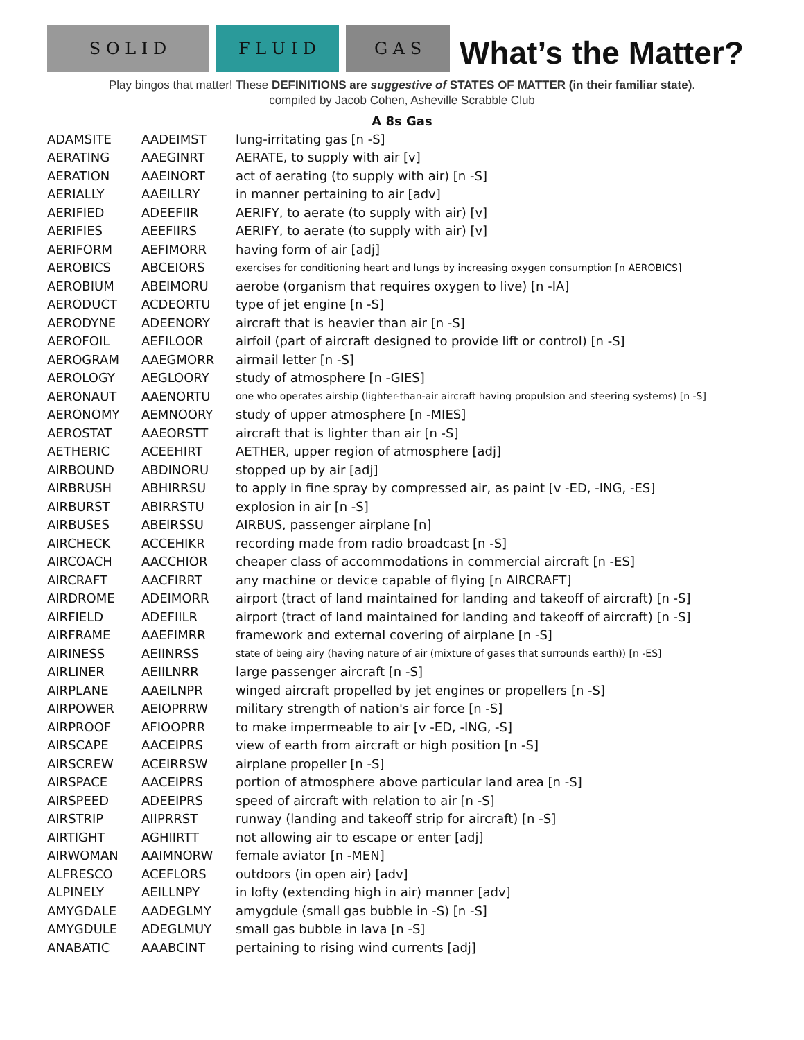S O L I D
F L U I D
G A S
What’s the Matter?
Play bingos that matter! These DEFINITIONS are suggestive of STATES OF MATTER (in their familiar state).
compiled by Jacob Cohen, Asheville Scrabble Club
A 8s Gas
| ADAMSITE | AADEIMST | lung-irritating gas [n -S] |
| AERATING | AAEGINRT | AERATE, to supply with air [v] |
| AERATION | AAEINORT | act of aerating (to supply with air) [n -S] |
| AERIALLY | AAEILLRY | in manner pertaining to air [adv] |
| AERIFIED | ADEEFIIR | AERIFY, to aerate (to supply with air) [v] |
| AERIFIES | AEEFIIRS | AERIFY, to aerate (to supply with air) [v] |
| AERIFORM | AEFIMORR | having form of air [adj] |
| AEROBICS | ABCEIORS | exercises for conditioning heart and lungs by increasing oxygen consumption [n AEROBICS] |
| AEROBIUM | ABEIMORU | aerobe (organism that requires oxygen to live) [n -IA] |
| AERODUCT | ACDEORTU | type of jet engine [n -S] |
| AERODYNE | ADEENORY | aircraft that is heavier than air [n -S] |
| AEROFOIL | AEFILOOR | airfoil (part of aircraft designed to provide lift or control) [n -S] |
| AEROGRAM | AAEGMORR | airmail letter [n -S] |
| AEROLOGY | AEGLOORY | study of atmosphere [n -GIES] |
| AERONAUT | AAENORTU | one who operates airship (lighter-than-air aircraft having propulsion and steering systems) [n -S] |
| AERONOMY | AEMNOORY | study of upper atmosphere [n -MIES] |
| AEROSTAT | AAEORSTT | aircraft that is lighter than air [n -S] |
| AETHERIC | ACEEHIRT | AETHER, upper region of atmosphere [adj] |
| AIRBOUND | ABDINORU | stopped up by air [adj] |
| AIRBRUSH | ABHIRRSU | to apply in fine spray by compressed air, as paint [v -ED, -ING, -ES] |
| AIRBURST | ABIRRSTU | explosion in air [n -S] |
| AIRBUSES | ABEIRSSU | AIRBUS, passenger airplane [n] |
| AIRCHECK | ACCEHIKR | recording made from radio broadcast [n -S] |
| AIRCOACH | AACCHIOR | cheaper class of accommodations in commercial aircraft [n -ES] |
| AIRCRAFT | AACFIRRT | any machine or device capable of flying [n AIRCRAFT] |
| AIRDROME | ADEIMORR | airport (tract of land maintained for landing and takeoff of aircraft) [n -S] |
| AIRFIELD | ADEFIILR | airport (tract of land maintained for landing and takeoff of aircraft) [n -S] |
| AIRFRAME | AAEFIMRR | framework and external covering of airplane [n -S] |
| AIRINESS | AEIINRSS | state of being airy (having nature of air (mixture of gases that surrounds earth)) [n -ES] |
| AIRLINER | AEIILNRR | large passenger aircraft [n -S] |
| AIRPLANE | AAEILNPR | winged aircraft propelled by jet engines or propellers [n -S] |
| AIRPOWER | AEIOPRRW | military strength of nation's air force [n -S] |
| AIRPROOF | AFIOOPRR | to make impermeable to air [v -ED, -ING, -S] |
| AIRSCAPE | AACEIPRS | view of earth from aircraft or high position [n -S] |
| AIRSCREW | ACEIRRSW | airplane propeller [n -S] |
| AIRSPACE | AACEIPRS | portion of atmosphere above particular land area [n -S] |
| AIRSPEED | ADEEIPRS | speed of aircraft with relation to air [n -S] |
| AIRSTRIP | AIIPRRST | runway (landing and takeoff strip for aircraft) [n -S] |
| AIRTIGHT | AGHIIRTT | not allowing air to escape or enter [adj] |
| AIRWOMAN | AAIMNORW | female aviator [n -MEN] |
| ALFRESCO | ACEFLORS | outdoors (in open air) [adv] |
| ALPINELY | AEILLNPY | in lofty (extending high in air) manner [adv] |
| AMYGDALE | AADEGLMY | amygdule (small gas bubble in -S) [n -S] |
| AMYGDULE | ADEGLMUY | small gas bubble in lava [n -S] |
| ANABATIC | AAABCINT | pertaining to rising wind currents [adj] |